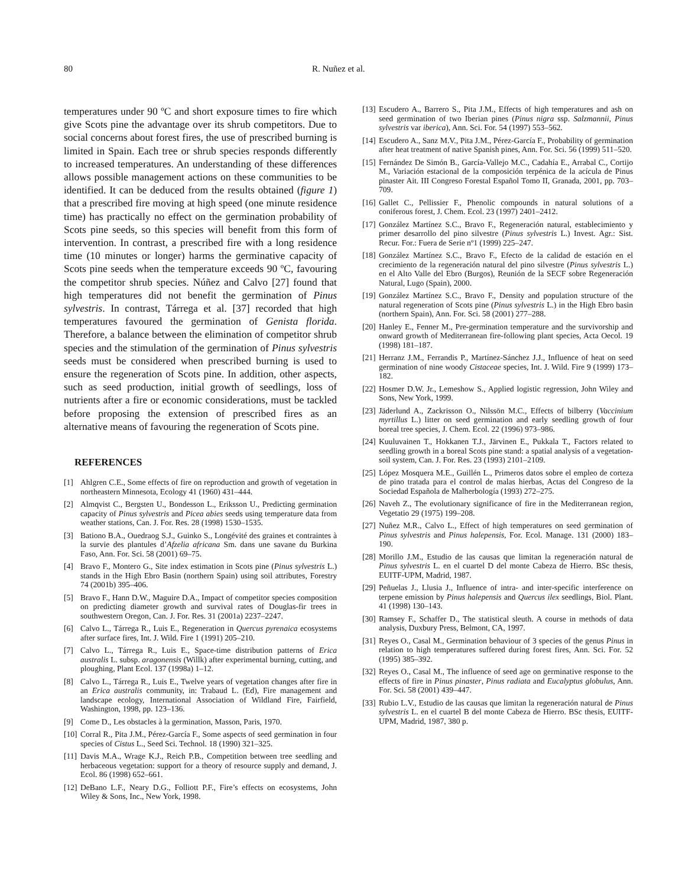80 R. Nuñez et al.
temperatures under 90 ºC and short exposure times to fire which give Scots pine the advantage over its shrub competitors. Due to social concerns about forest fires, the use of prescribed burning is limited in Spain. Each tree or shrub species responds differently to increased temperatures. An understanding of these differences allows possible management actions on these communities to be identified. It can be deduced from the results obtained (figure 1) that a prescribed fire moving at high speed (one minute residence time) has practically no effect on the germination probability of Scots pine seeds, so this species will benefit from this form of intervention. In contrast, a prescribed fire with a long residence time (10 minutes or longer) harms the germinative capacity of Scots pine seeds when the temperature exceeds 90 ºC, favouring the competitor shrub species. Núñez and Calvo [27] found that high temperatures did not benefit the germination of Pinus sylvestris. In contrast, Tárrega et al. [37] recorded that high temperatures favoured the germination of Genista florida. Therefore, a balance between the elimination of competitor shrub species and the stimulation of the germination of Pinus sylvestris seeds must be considered when prescribed burning is used to ensure the regeneration of Scots pine. In addition, other aspects, such as seed production, initial growth of seedlings, loss of nutrients after a fire or economic considerations, must be tackled before proposing the extension of prescribed fires as an alternative means of favouring the regeneration of Scots pine.
REFERENCES
[1] Ahlgren C.E., Some effects of fire on reproduction and growth of vegetation in northeastern Minnesota, Ecology 41 (1960) 431–444.
[2] Almqvist C., Bergsten U., Bondesson L., Eriksson U., Predicting germination capacity of Pinus sylvestris and Picea abies seeds using temperature data from weather stations, Can. J. For. Res. 28 (1998) 1530–1535.
[3] Bationo B.A., Ouedraog S.J., Guinko S., Longévité des graines et contraintes à la survie des plantules d’Afzelia africana Sm. dans une savane du Burkina Faso, Ann. For. Sci. 58 (2001) 69–75.
[4] Bravo F., Montero G., Site index estimation in Scots pine (Pinus sylvestris L.) stands in the High Ebro Basin (northern Spain) using soil attributes, Forestry 74 (2001b) 395–406.
[5] Bravo F., Hann D.W., Maguire D.A., Impact of competitor species composition on predicting diameter growth and survival rates of Douglas-fir trees in southwestern Oregon, Can. J. For. Res. 31 (2001a) 2237–2247.
[6] Calvo L., Tárrega R., Luis E., Regeneration in Quercus pyrenaica ecosystems after surface fires, Int. J. Wild. Fire 1 (1991) 205–210.
[7] Calvo L., Tárrega R., Luis E., Space-time distribution patterns of Erica australis L. subsp. aragonensis (Willk) after experimental burning, cutting, and ploughing, Plant Ecol. 137 (1998a) 1–12.
[8] Calvo L., Tárrega R., Luis E., Twelve years of vegetation changes after fire in an Erica australis community, in: Trabaud L. (Ed), Fire management and landscape ecology, International Association of Wildland Fire, Fairfield, Washington, 1998, pp. 123–136.
[9] Come D., Les obstacles à la germination, Masson, Paris, 1970.
[10] Corral R., Pita J.M., Pérez-García F., Some aspects of seed germination in four species of Cistus L., Seed Sci. Technol. 18 (1990) 321–325.
[11] Davis M.A., Wrage K.J., Reich P.B., Competition between tree seedling and herbaceous vegetation: support for a theory of resource supply and demand, J. Ecol. 86 (1998) 652–661.
[12] DeBano L.F., Neary D.G., Folliott P.F., Fire’s effects on ecosystems, John Wiley & Sons, Inc., New York, 1998.
[13] Escudero A., Barrero S., Pita J.M., Effects of high temperatures and ash on seed germination of two Iberian pines (Pinus nigra ssp. Salzmannii, Pinus sylvestris var iberica), Ann. Sci. For. 54 (1997) 553–562.
[14] Escudero A., Sanz M.V., Pita J.M., Pérez-García F., Probability of germination after heat treatment of native Spanish pines, Ann. For. Sci. 56 (1999) 511–520.
[15] Fernández De Simón B., García-Vallejo M.C., Cadahía E., Arrabal C., Cortijo M., Variación estacional de la composición terpénica de la acícula de Pinus pinaster Ait. III Congreso Forestal Español Tomo II, Granada, 2001, pp. 703–709.
[16] Gallet C., Pellissier F., Phenolic compounds in natural solutions of a coniferous forest, J. Chem. Ecol. 23 (1997) 2401–2412.
[17] González Martínez S.C., Bravo F., Regeneración natural, establecimiento y primer desarrollo del pino silvestre (Pinus sylvestris L.) Invest. Agr.: Sist. Recur. For.: Fuera de Serie nº1 (1999) 225–247.
[18] González Martínez S.C., Bravo F., Efecto de la calidad de estación en el crecimiento de la regeneración natural del pino silvestre (Pinus sylvestris L.) en el Alto Valle del Ebro (Burgos), Reunión de la SECF sobre Regeneración Natural, Lugo (Spain), 2000.
[19] González Martínez S.C., Bravo F., Density and population structure of the natural regeneration of Scots pine (Pinus sylvestris L.) in the High Ebro basin (northern Spain), Ann. For. Sci. 58 (2001) 277–288.
[20] Hanley E., Fenner M., Pre-germination temperature and the survivorship and onward growth of Mediterranean fire-following plant species, Acta Oecol. 19 (1998) 181–187.
[21] Herranz J.M., Ferrandis P., Martínez-Sánchez J.J., Influence of heat on seed germination of nine woody Cistaceae species, Int. J. Wild. Fire 9 (1999) 173–182.
[22] Hosmer D.W. Jr., Lemeshow S., Applied logistic regression, John Wiley and Sons, New York, 1999.
[23] Jäderlund A., Zackrisson O., Nilssön M.C., Effects of bilberry (Vaccinium myrtillus L.) litter on seed germination and early seedling growth of four boreal tree species, J. Chem. Ecol. 22 (1996) 973–986.
[24] Kuuluvainen T., Hokkanen T.J., Järvinen E., Pukkala T., Factors related to seedling growth in a boreal Scots pine stand: a spatial analysis of a vegetation-soil system, Can. J. For. Res. 23 (1993) 2101–2109.
[25] López Mosquera M.E., Guillén L., Primeros datos sobre el empleo de corteza de pino tratada para el control de malas hierbas, Actas del Congreso de la Sociedad Española de Malherbología (1993) 272–275.
[26] Naveh Z., The evolutionary significance of fire in the Mediterranean region, Vegetatio 29 (1975) 199–208.
[27] Nuñez M.R., Calvo L., Effect of high temperatures on seed germination of Pinus sylvestris and Pinus halepensis, For. Ecol. Manage. 131 (2000) 183–190.
[28] Morillo J.M., Estudio de las causas que limitan la regeneración natural de Pinus sylvestris L. en el cuartel D del monte Cabeza de Hierro. BSc thesis, EUITF-UPM, Madrid, 1987.
[29] Peñuelas J., Llusia J., Influence of intra- and inter-specific interference on terpene emission by Pinus halepensis and Quercus ilex seedlings, Biol. Plant. 41 (1998) 130–143.
[30] Ramsey F., Schaffer D., The statistical sleuth. A course in methods of data analysis, Duxbury Press, Belmont, CA, 1997.
[31] Reyes O., Casal M., Germination behaviour of 3 species of the genus Pinus in relation to high temperatures suffered during forest fires, Ann. Sci. For. 52 (1995) 385–392.
[32] Reyes O., Casal M., The influence of seed age on germinative response to the effects of fire in Pinus pinaster, Pinus radiata and Eucalyptus globulus, Ann. For. Sci. 58 (2001) 439–447.
[33] Rubio L.V., Estudio de las causas que limitan la regeneración natural de Pinus sylvestris L. en el cuartel B del monte Cabeza de Hierro. BSc thesis, EUITF-UPM, Madrid, 1987, 380 p.